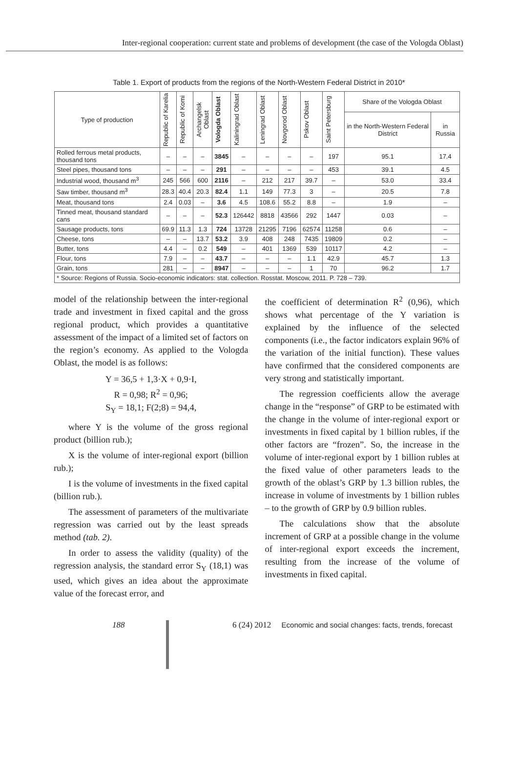Inter-regional cooperation: current state and problems of development (the case of the Vologda Oblast)
Table 1. Export of products from the regions of the North-Western Federal District in 2010*
| Type of production | Republic of Karelia | Republic of Komi | Archangelsk Oblast | Vologda Oblast | Kaliningrad Oblast | Leningrad Oblast | Novgorod Oblast | Pskov Oblast | Saint Petersburg | Share of the Vologda Oblast | |
| --- | --- | --- | --- | --- | --- | --- | --- | --- | --- | --- | --- |
| | | | | | | | | | | in the North-Western Federal District | in Russia |
| Rolled ferrous metal products, thousand tons | – | – | – | 3845 | – | – | – | – | 197 | 95.1 | 17.4 |
| Steel pipes, thousand tons | – | – | – | 291 | – | – | – | – | 453 | 39.1 | 4.5 |
| Industrial wood, thousand m<sup>3</sup> | 245 | 566 | 600 | 2116 | – | 212 | 217 | 39.7 | – | 53.0 | 33.4 |
| Saw timber, thousand m<sup>3</sup> | 28.3 | 40.4 | 20.3 | 82.4 | 1.1 | 149 | 77.3 | 3 | – | 20.5 | 7.8 |
| Meat, thousand tons | 2.4 | 0.03 | – | 3.6 | 4.5 | 108.6 | 55.2 | 8.8 | – | 1.9 | – |
| Tinned meat, thousand standard cans | – | – | – | 52.3 | 126442 | 8818 | 43566 | 292 | 1447 | 0.03 | – |
| Sausage products, tons | 69.9 | 11.3 | 1.3 | 724 | 13728 | 21295 | 7196 | 62574 | 11258 | 0.6 | – |
| Cheese, tons | – | – | 13.7 | 53.2 | 3.9 | 408 | 248 | 7435 | 19809 | 0.2 | – |
| Butter, tons | 4.4 | – | 0.2 | 549 | – | 401 | 1369 | 539 | 10117 | 4.2 | – |
| Flour, tons | 7.9 | – | – | 43.7 | – | – | – | 1.1 | 42.9 | 45.7 | 1.3 |
| Grain, tons | 281 | – | – | 8947 | – | – | – | 1 | 70 | 96.2 | 1.7 |
| * Source: Regions of Russia. Socio-economic indicators: stat. collection. Rosstat. Moscow, 2011. P. 728 – 739. | | | | | | | | | | | |
model of the relationship between the inter-regional trade and investment in fixed capital and the gross regional product, which provides a quantitative assessment of the impact of a limited set of factors on the region’s economy. As applied to the Vologda Oblast, the model is as follows:
Y = 36,5 + 1,3·X + 0,9·I,
R = 0,98; R<sup>2</sup> = 0,96;
S<sub>Y</sub> = 18,1; F(2;8) = 94,4,
where Y is the volume of the gross regional product (billion rub.);
X is the volume of inter-regional export (billion rub.);
I is the volume of investments in the fixed capital (billion rub.).
The assessment of parameters of the multivariate regression was carried out by the least spreads method (tab. 2).
In order to assess the validity (quality) of the regression analysis, the standard error S<sub>Y</sub> (18,1) was used, which gives an idea about the approximate value of the forecast error, and
the coefficient of determination R<sup>2</sup> (0,96), which shows what percentage of the Y variation is explained by the influence of the selected components (i.e., the factor indicators explain 96% of the variation of the initial function). These values have confirmed that the considered components are very strong and statistically important.
The regression coefficients allow the average change in the “response” of GRP to be estimated with the change in the volume of inter-regional export or investments in fixed capital by 1 billion rubles, if the other factors are “frozen”. So, the increase in the volume of inter-regional export by 1 billion rubles at the fixed value of other parameters leads to the growth of the oblast’s GRP by 1.3 billion rubles, the increase in volume of investments by 1 billion rubles – to the growth of GRP by 0.9 billion rubles.
The calculations show that the absolute increment of GRP at a possible change in the volume of inter-regional export exceeds the increment, resulting from the increase of the volume of investments in fixed capital.
188 6 (24) 2012 Economic and social changes: facts, trends, forecast